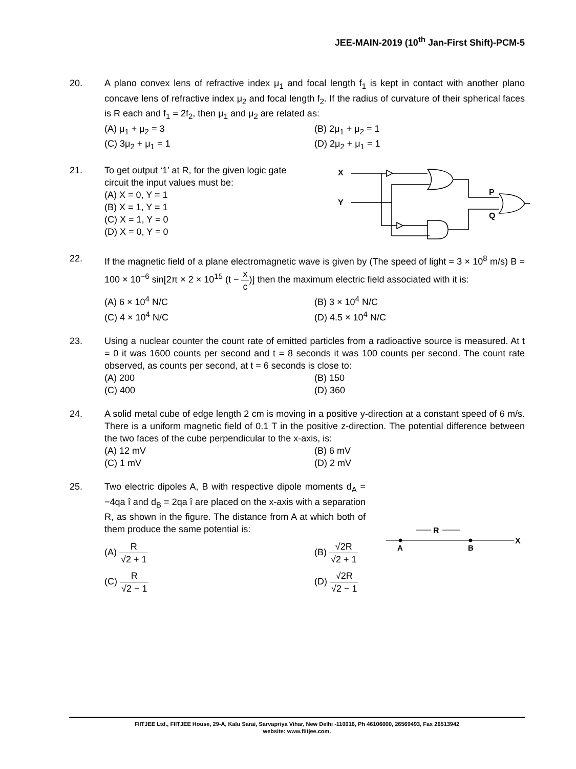JEE-MAIN-2019 (10<sup>th</sup> Jan-First Shift)-PCM-5
20. A plano convex lens of refractive index μ<sub>1</sub> and focal length f<sub>1</sub> is kept in contact with another plano concave lens of refractive index μ<sub>2</sub> and focal length f<sub>2</sub>. If the radius of curvature of their spherical faces is R each and f<sub>1</sub> = 2f<sub>2</sub>, then μ<sub>1</sub> and μ<sub>2</sub> are related as:
(A) μ<sub>1</sub> + μ<sub>2</sub> = 3
(B) 2μ<sub>1</sub> + μ<sub>2</sub> = 1
(C) 3μ<sub>2</sub> + μ<sub>1</sub> = 1
(D) 2μ<sub>2</sub> + μ<sub>1</sub> = 1
21. To get output ‘1’ at R, for the given logic gate
circuit the input values must be:
(A) X = 0, Y = 1
(B) X = 1, Y = 1
(C) X = 1, Y = 0
(D) X = 0, Y = 0
X
Y
P
Q
22. If the magnetic field of a plane electromagnetic wave is given by (The speed of light = 3 × 10<sup>8</sup> m/s) B = 100 × 10<sup>−6</sup> sin[2π × 2 × 10<sup>15</sup> (t − x c)] then the maximum electric field associated with it is:
(A) 6 × 10<sup>4</sup> N/C
(B) 3 × 10<sup>4</sup> N/C
(C) 4 × 10<sup>4</sup> N/C
(D) 4.5 × 10<sup>4</sup> N/C
23. Using a nuclear counter the count rate of emitted particles from a radioactive source is measured. At t = 0 it was 1600 counts per second and t = 8 seconds it was 100 counts per second. The count rate observed, as counts per second, at t = 6 seconds is close to:
(A) 200
(B) 150
(C) 400
(D) 360
24. A solid metal cube of edge length 2 cm is moving in a positive y-direction at a constant speed of 6 m/s. There is a uniform magnetic field of 0.1 T in the positive z-direction. The potential difference between the two faces of the cube perpendicular to the x-axis, is:
(A) 12 mV
(B) 6 mV
(C) 1 mV
(D) 2 mV
25. Two electric dipoles A, B with respective dipole moments d<sub>A</sub> = −4qa î and d<sub>B</sub> = 2qa î are placed on the x-axis with a separation R, as shown in the figure. The distance from A at which both of them produce the same potential is:
(A) R √2 + 1
(B) √2R √2 + 1
(C) R √2 − 1
(D) √2R √2 − 1
R
X
A
B
FIITJEE Ltd., FIITJEE House, 29-A, Kalu Sarai, Sarvapriya Vihar, New Delhi -110016, Ph 46106000, 26569493, Fax 26513942
website: www.fiitjee.com.